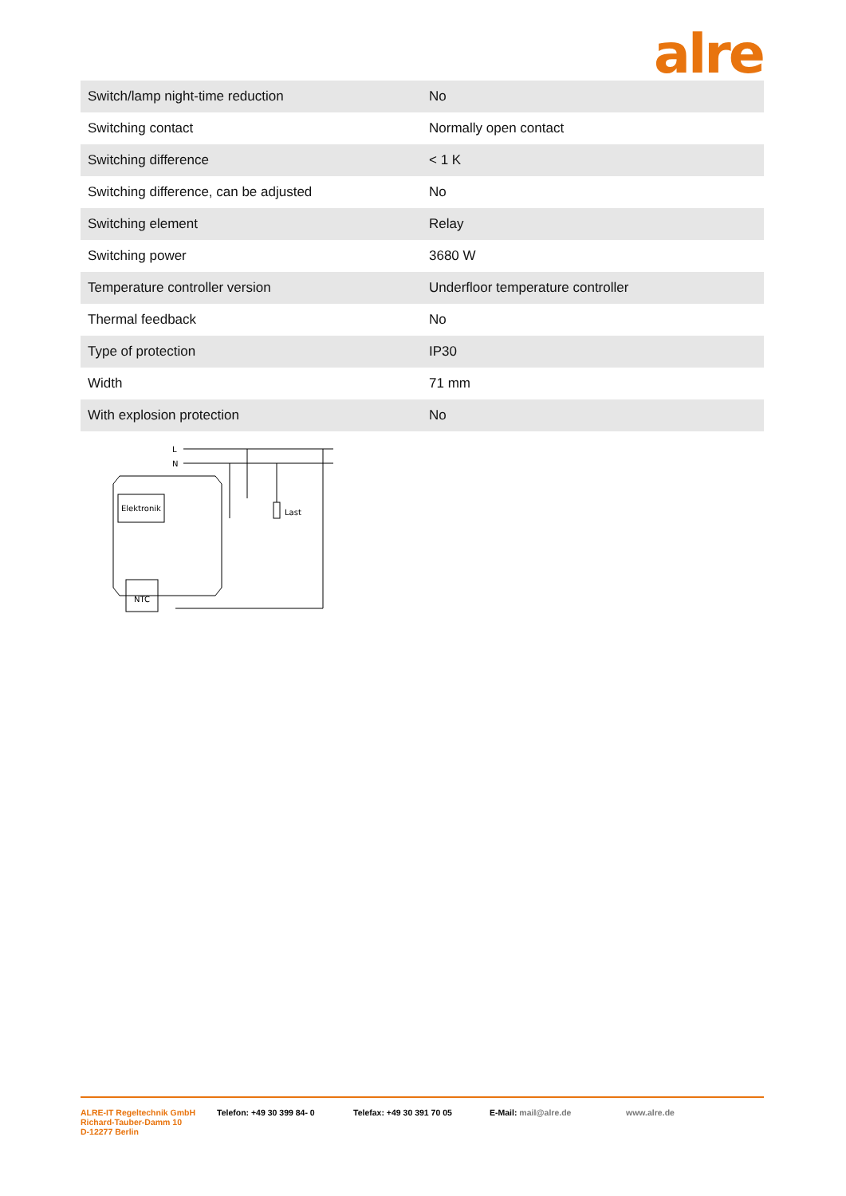alre
| Switch/lamp night-time reduction | No |
| Switching contact | Normally open contact |
| Switching difference | < 1 K |
| Switching difference, can be adjusted | No |
| Switching element | Relay |
| Switching power | 3680 W |
| Temperature controller version | Underfloor temperature controller |
| Thermal feedback | No |
| Type of protection | IP30 |
| Width | 71 mm |
| With explosion protection | No |
L
N
Elektronik
Last
NTC
ALRE-IT Regeltechnik GmbH
Richard-Tauber-Damm 10
D-12277 Berlin
Telefon: +49 30 399 84- 0 Telefax: +49 30 391 70 05 E-Mail: mail@alre.de www.alre.de